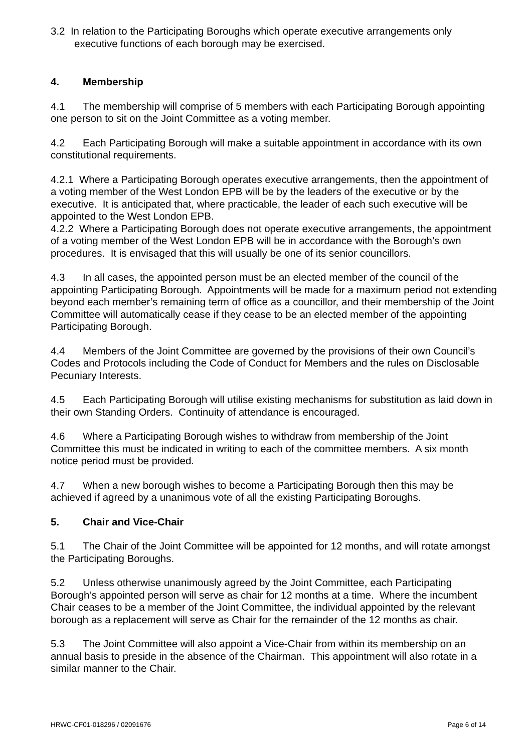3.2 In relation to the Participating Boroughs which operate executive arrangements only executive functions of each borough may be exercised.
4. Membership
4.1 The membership will comprise of 5 members with each Participating Borough appointing one person to sit on the Joint Committee as a voting member.
4.2 Each Participating Borough will make a suitable appointment in accordance with its own constitutional requirements.
4.2.1 Where a Participating Borough operates executive arrangements, then the appointment of a voting member of the West London EPB will be by the leaders of the executive or by the executive. It is anticipated that, where practicable, the leader of each such executive will be appointed to the West London EPB.
4.2.2 Where a Participating Borough does not operate executive arrangements, the appointment of a voting member of the West London EPB will be in accordance with the Borough’s own procedures. It is envisaged that this will usually be one of its senior councillors.
4.3 In all cases, the appointed person must be an elected member of the council of the appointing Participating Borough. Appointments will be made for a maximum period not extending beyond each member’s remaining term of office as a councillor, and their membership of the Joint Committee will automatically cease if they cease to be an elected member of the appointing Participating Borough.
4.4 Members of the Joint Committee are governed by the provisions of their own Council’s Codes and Protocols including the Code of Conduct for Members and the rules on Disclosable Pecuniary Interests.
4.5 Each Participating Borough will utilise existing mechanisms for substitution as laid down in their own Standing Orders. Continuity of attendance is encouraged.
4.6 Where a Participating Borough wishes to withdraw from membership of the Joint Committee this must be indicated in writing to each of the committee members. A six month notice period must be provided.
4.7 When a new borough wishes to become a Participating Borough then this may be achieved if agreed by a unanimous vote of all the existing Participating Boroughs.
5. Chair and Vice-Chair
5.1 The Chair of the Joint Committee will be appointed for 12 months, and will rotate amongst the Participating Boroughs.
5.2 Unless otherwise unanimously agreed by the Joint Committee, each Participating Borough’s appointed person will serve as chair for 12 months at a time. Where the incumbent Chair ceases to be a member of the Joint Committee, the individual appointed by the relevant borough as a replacement will serve as Chair for the remainder of the 12 months as chair.
5.3 The Joint Committee will also appoint a Vice-Chair from within its membership on an annual basis to preside in the absence of the Chairman. This appointment will also rotate in a similar manner to the Chair.
HRWC-CF01-018296 / 02091676 Page 6 of 14